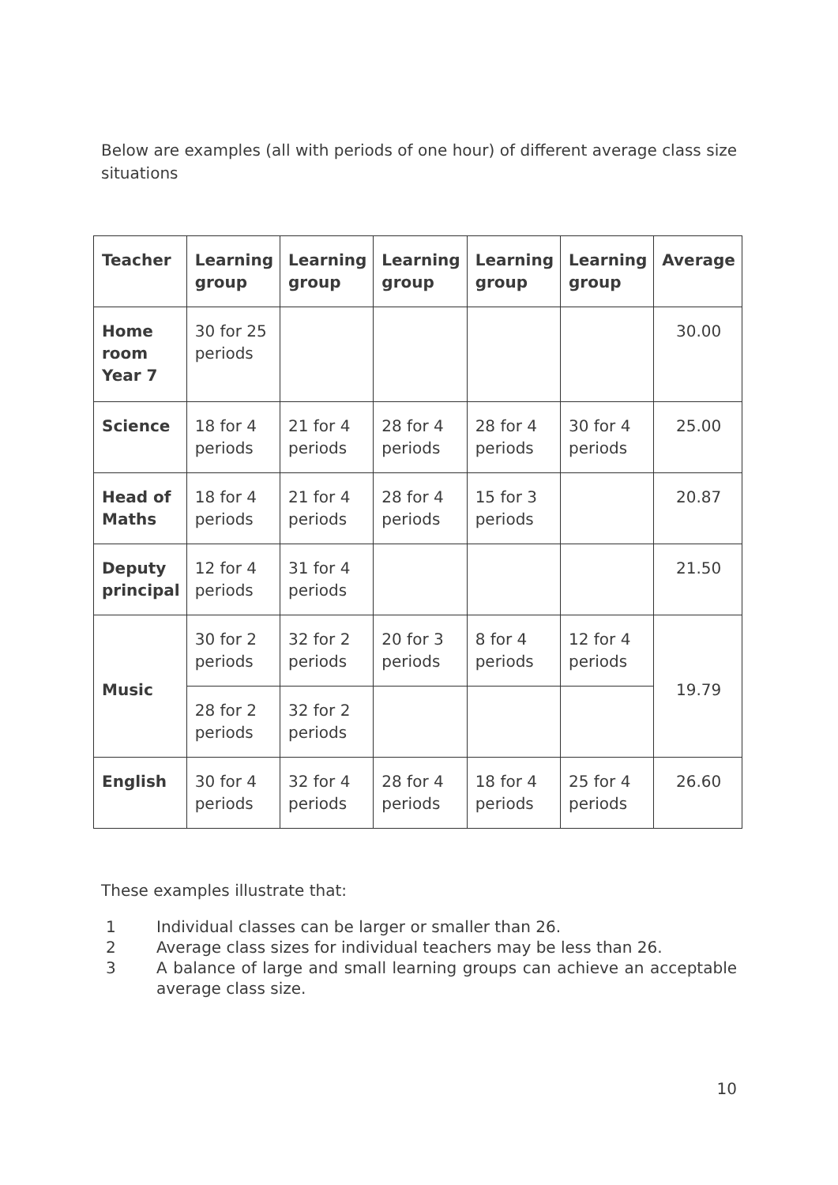Below are examples (all with periods of one hour) of different average class size situations
| Teacher | Learning group | Learning group | Learning group | Learning group | Learning group | Average |
| --- | --- | --- | --- | --- | --- | --- |
| Home room Year 7 | 30 for 25 periods | | | | | 30.00 |
| Science | 18 for 4 periods | 21 for 4 periods | 28 for 4 periods | 28 for 4 periods | 30 for 4 periods | 25.00 |
| Head of Maths | 18 for 4 periods | 21 for 4 periods | 28 for 4 periods | 15 for 3 periods | | 20.87 |
| Deputy principal | 12 for 4 periods | 31 for 4 periods | | | | 21.50 |
| Music | 30 for 2 periods | 32 for 2 periods | 20 for 3 periods | 8 for 4 periods | 12 for 4 periods | 19.79 |
| | 28 for 2 periods | 32 for 2 periods | | | | |
| English | 30 for 4 periods | 32 for 4 periods | 28 for 4 periods | 18 for 4 periods | 25 for 4 periods | 26.60 |
These examples illustrate that:
1 Individual classes can be larger or smaller than 26.
2 Average class sizes for individual teachers may be less than 26.
3 A balance of large and small learning groups can achieve an acceptable average class size.
10